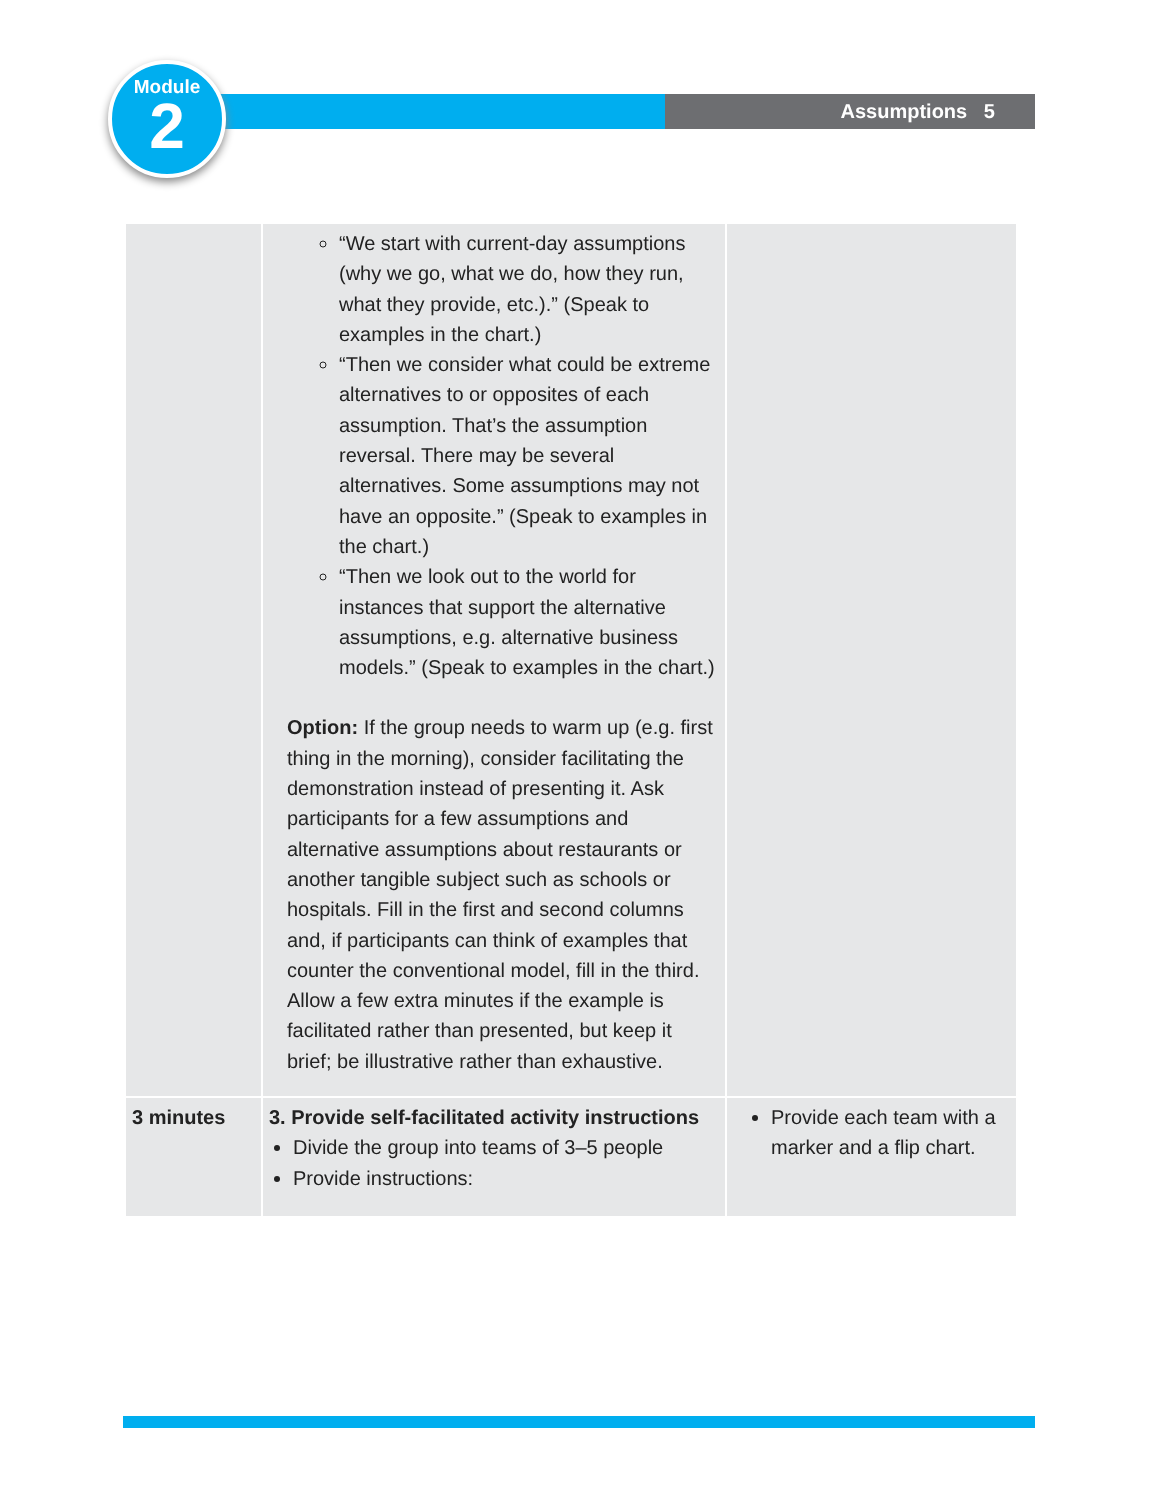Assumptions 5
Module
2
| | “We start with current-day assumptions (why we go, what we do, how they run, what they provide, etc.).” (Speak to examples in the chart.) “Then we consider what could be extreme alternatives to or opposites of each assumption. That’s the assumption reversal. There may be several alternatives. Some assumptions may not have an opposite.” (Speak to examples in the chart.) “Then we look out to the world for instances that support the alternative assumptions, e.g. alternative business models.” (Speak to examples in the chart.) Option: If the group needs to warm up (e.g. first thing in the morning), consider facilitating the demonstration instead of presenting it. Ask participants for a few assumptions and alternative assumptions about restaurants or another tangible subject such as schools or hospitals. Fill in the first and second columns and, if participants can think of examples that counter the conventional model, fill in the third. Allow a few extra minutes if the example is facilitated rather than presented, but keep it brief; be illustrative rather than exhaustive. | |
| 3 minutes | 3. Provide self-facilitated activity instructions Divide the group into teams of 3–5 people Provide instructions: | Provide each team with a marker and a flip chart. |